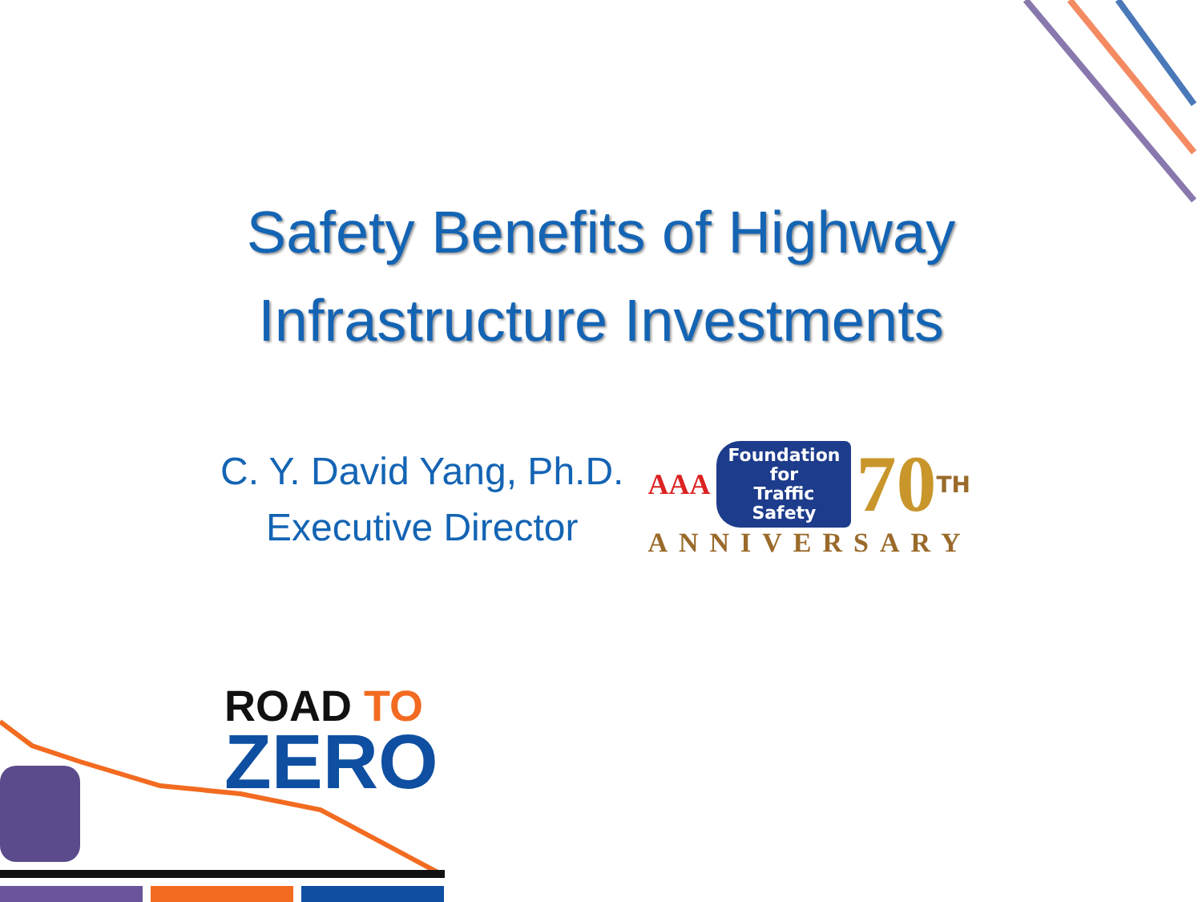Safety Benefits of Highway
Infrastructure Investments
C. Y. David Yang, Ph.D.
Executive Director
AAA
Foundation
for
Traffic Safety
70 TH
ANNIVERSARY
ROAD TO
ZERO